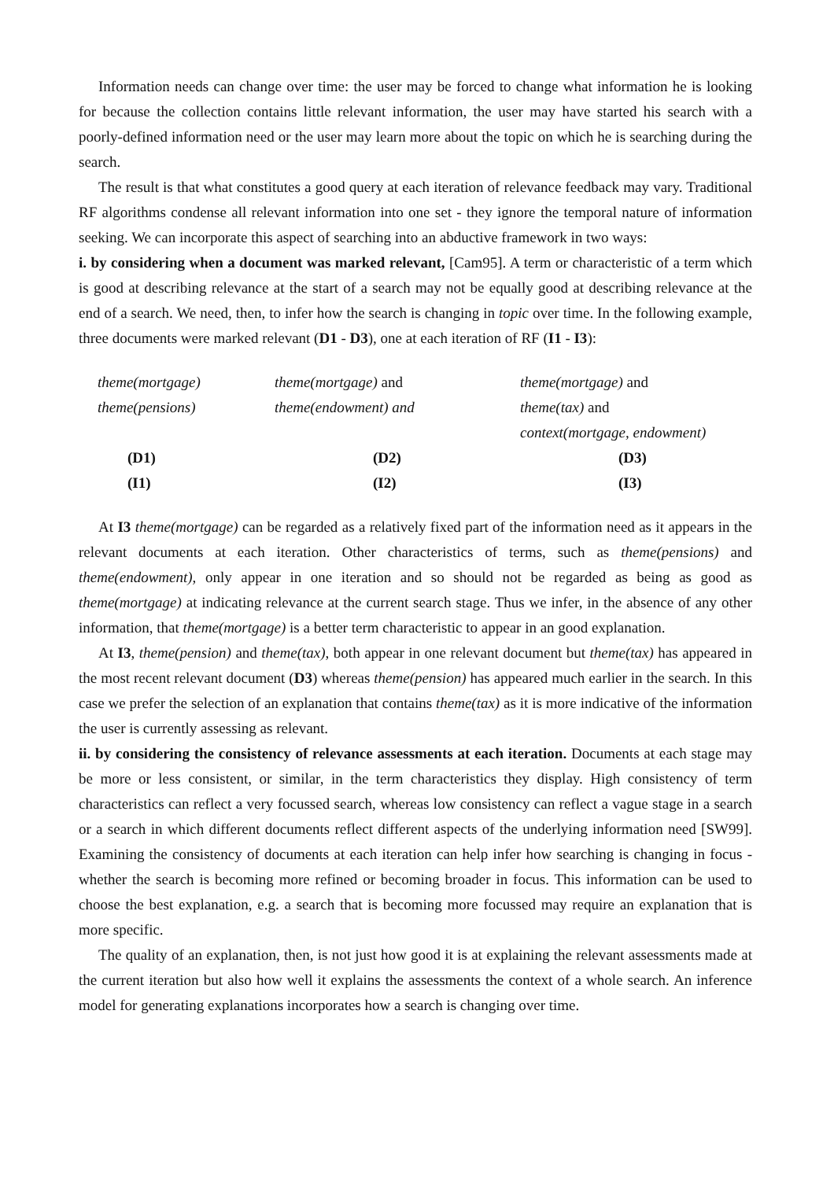Information needs can change over time: the user may be forced to change what information he is looking for because the collection contains little relevant information, the user may have started his search with a poorly-defined information need or the user may learn more about the topic on which he is searching during the search.
The result is that what constitutes a good query at each iteration of relevance feedback may vary. Traditional RF algorithms condense all relevant information into one set - they ignore the temporal nature of information seeking. We can incorporate this aspect of searching into an abductive framework in two ways:
i. by considering when a document was marked relevant, [Cam95]. A term or characteristic of a term which is good at describing relevance at the start of a search may not be equally good at describing relevance at the end of a search. We need, then, to infer how the search is changing in topic over time. In the following example, three documents were marked relevant (D1 - D3), one at each iteration of RF (I1 - I3):
| theme(mortgage) | theme(mortgage) and | theme(mortgage) and |
| theme(pensions) | theme(endowment) and | theme(tax) and |
| | | context(mortgage, endowment) |
| (D1) | (D2) | (D3) |
| (I1) | (I2) | (I3) |
At I3 theme(mortgage) can be regarded as a relatively fixed part of the information need as it appears in the relevant documents at each iteration. Other characteristics of terms, such as theme(pensions) and theme(endowment), only appear in one iteration and so should not be regarded as being as good as theme(mortgage) at indicating relevance at the current search stage. Thus we infer, in the absence of any other information, that theme(mortgage) is a better term characteristic to appear in an good explanation.
At I3, theme(pension) and theme(tax), both appear in one relevant document but theme(tax) has appeared in the most recent relevant document (D3) whereas theme(pension) has appeared much earlier in the search. In this case we prefer the selection of an explanation that contains theme(tax) as it is more indicative of the information the user is currently assessing as relevant.
ii. by considering the consistency of relevance assessments at each iteration. Documents at each stage may be more or less consistent, or similar, in the term characteristics they display. High consistency of term characteristics can reflect a very focussed search, whereas low consistency can reflect a vague stage in a search or a search in which different documents reflect different aspects of the underlying information need [SW99]. Examining the consistency of documents at each iteration can help infer how searching is changing in focus - whether the search is becoming more refined or becoming broader in focus. This information can be used to choose the best explanation, e.g. a search that is becoming more focussed may require an explanation that is more specific.
The quality of an explanation, then, is not just how good it is at explaining the relevant assessments made at the current iteration but also how well it explains the assessments the context of a whole search. An inference model for generating explanations incorporates how a search is changing over time.